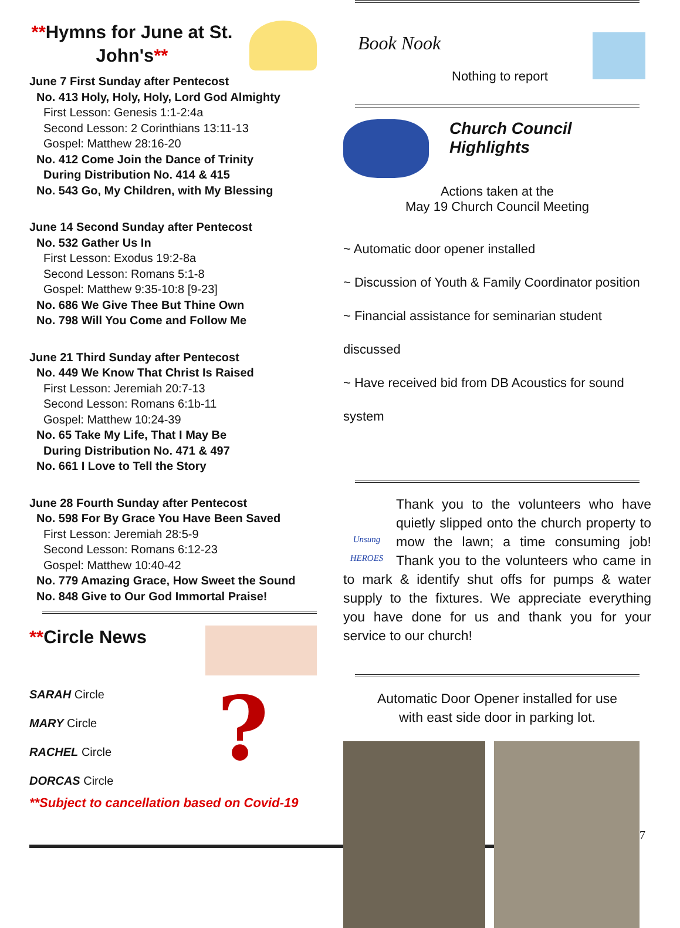**Hymns for June at St. John's**
June 7 First Sunday after Pentecost
No. 413 Holy, Holy, Holy, Lord God Almighty
First Lesson: Genesis 1:1-2:4a
Second Lesson: 2 Corinthians 13:11-13
Gospel: Matthew 28:16-20
No. 412 Come Join the Dance of Trinity
During Distribution No. 414 & 415
No. 543 Go, My Children, with My Blessing
June 14 Second Sunday after Pentecost
No. 532 Gather Us In
First Lesson: Exodus 19:2-8a
Second Lesson: Romans 5:1-8
Gospel: Matthew 9:35-10:8 [9-23]
No. 686 We Give Thee But Thine Own
No. 798 Will You Come and Follow Me
June 21 Third Sunday after Pentecost
No. 449 We Know That Christ Is Raised
First Lesson: Jeremiah 20:7-13
Second Lesson: Romans 6:1b-11
Gospel: Matthew 10:24-39
No. 65 Take My Life, That I May Be
During Distribution No. 471 & 497
No. 661 I Love to Tell the Story
June 28 Fourth Sunday after Pentecost
No. 598 For By Grace You Have Been Saved
First Lesson: Jeremiah 28:5-9
Second Lesson: Romans 6:12-23
Gospel: Matthew 10:40-42
No. 779 Amazing Grace, How Sweet the Sound
No. 848 Give to Our God Immortal Praise!
**Circle News
SARAH Circle
MARY Circle
RACHEL Circle
DORCAS Circle
?
**Subject to cancellation based on Covid-19
7
Book Nook
Nothing to report
Church Council Highlights
Actions taken at the
May 19 Church Council Meeting
~ Automatic door opener installed
~ Discussion of Youth & Family Coordinator position
~ Financial assistance for seminarian student discussed
~ Have received bid from DB Acoustics for sound system
Unsung HEROES
Thank you to the volunteers who have quietly slipped onto the church property to mow the lawn; a time consuming job! Thank you to the volunteers who came in to mark & identify shut offs for pumps & water supply to the fixtures. We appreciate everything you have done for us and thank you for your service to our church!
Automatic Door Opener installed for use
with east side door in parking lot.